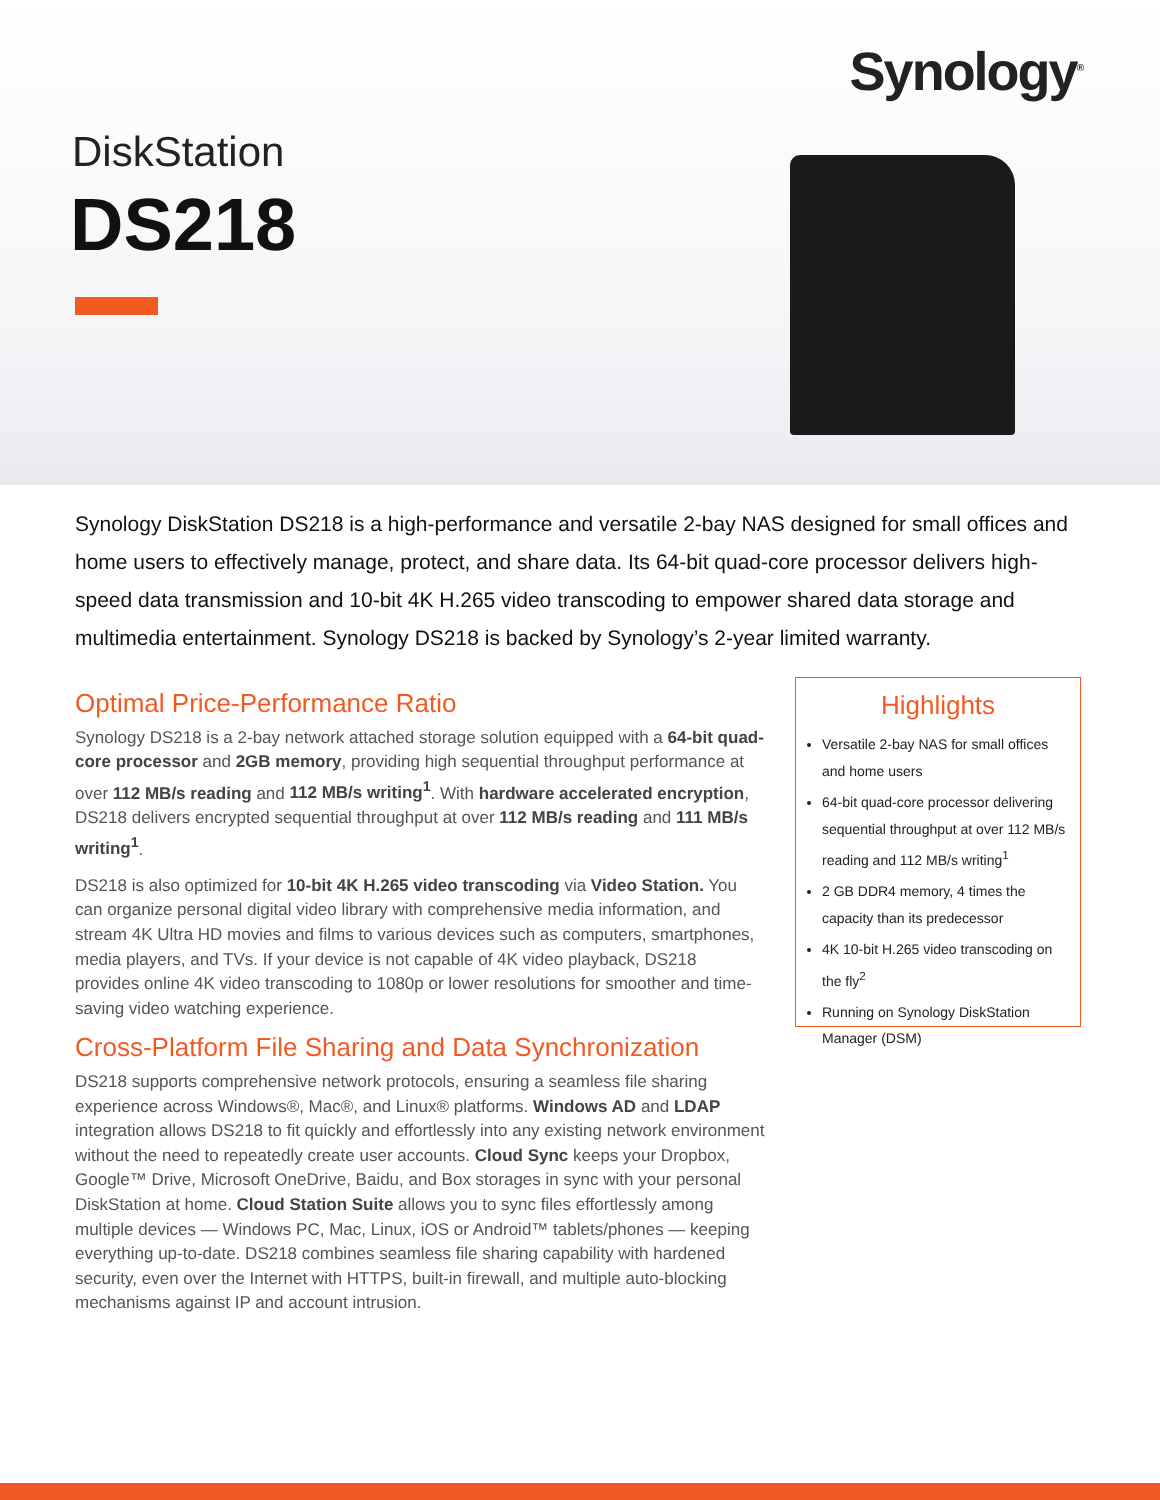Synology<sup>®</sup>
DiskStation
DS218
Synology DiskStation DS218 is a high-performance and versatile 2-bay NAS designed for small offices and home users to effectively manage, protect, and share data. Its 64-bit quad-core processor delivers high-speed data transmission and 10-bit 4K H.265 video transcoding to empower shared data storage and multimedia entertainment. Synology DS218 is backed by Synology’s 2-year limited warranty.
Optimal Price-Performance Ratio
Synology DS218 is a 2-bay network attached storage solution equipped with a 64-bit quad-core processor and 2GB memory, providing high sequential throughput performance at over 112 MB/s reading and 112 MB/s writing<sup>1</sup>. With hardware accelerated encryption, DS218 delivers encrypted sequential throughput at over 112 MB/s reading and 111 MB/s writing<sup>1</sup>.
DS218 is also optimized for 10-bit 4K H.265 video transcoding via Video Station. You can organize personal digital video library with comprehensive media information, and stream 4K Ultra HD movies and films to various devices such as computers, smartphones, media players, and TVs. If your device is not capable of 4K video playback, DS218 provides online 4K video transcoding to 1080p or lower resolutions for smoother and time-saving video watching experience.
Cross-Platform File Sharing and Data Synchronization
DS218 supports comprehensive network protocols, ensuring a seamless file sharing experience across Windows®, Mac®, and Linux® platforms. Windows AD and LDAP integration allows DS218 to fit quickly and effortlessly into any existing network environment without the need to repeatedly create user accounts. Cloud Sync keeps your Dropbox, Google™ Drive, Microsoft OneDrive, Baidu, and Box storages in sync with your personal DiskStation at home. Cloud Station Suite allows you to sync files effortlessly among multiple devices — Windows PC, Mac, Linux, iOS or Android™ tablets/phones — keeping everything up-to-date. DS218 combines seamless file sharing capability with hardened security, even over the Internet with HTTPS, built-in firewall, and multiple auto-blocking mechanisms against IP and account intrusion.
Highlights
Versatile 2-bay NAS for small offices and home users
64-bit quad-core processor delivering sequential throughput at over 112 MB/s reading and 112 MB/s writing<sup>1</sup>
2 GB DDR4 memory, 4 times the capacity than its predecessor
4K 10-bit H.265 video transcoding on the fly<sup>2</sup>
Running on Synology DiskStation Manager (DSM)